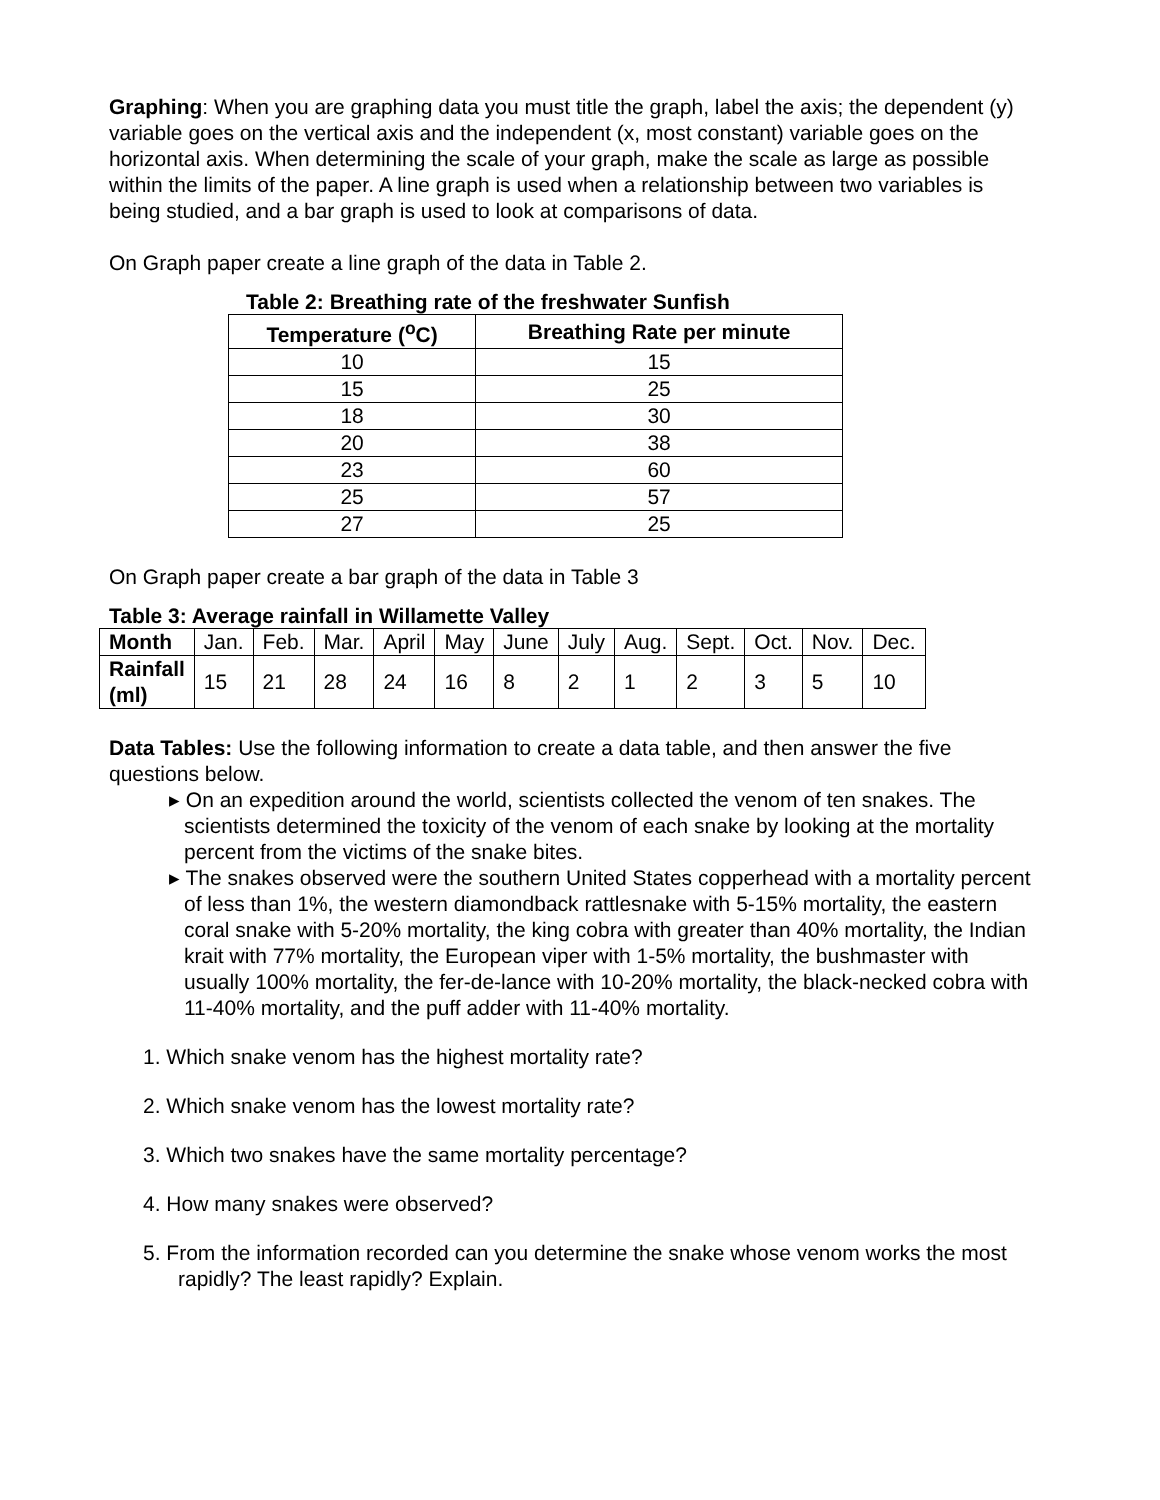Graphing: When you are graphing data you must title the graph, label the axis; the dependent (y) variable goes on the vertical axis and the independent (x, most constant) variable goes on the horizontal axis. When determining the scale of your graph, make the scale as large as possible within the limits of the paper. A line graph is used when a relationship between two variables is being studied, and a bar graph is used to look at comparisons of data.
On Graph paper create a line graph of the data in Table 2.
Table 2: Breathing rate of the freshwater Sunfish
| Temperature (<sup>o</sup>C) | Breathing Rate per minute |
| --- | --- |
| 10 | 15 |
| 15 | 25 |
| 18 | 30 |
| 20 | 38 |
| 23 | 60 |
| 25 | 57 |
| 27 | 25 |
On Graph paper create a bar graph of the data in Table 3
Table 3: Average rainfall in Willamette Valley
| Month | Jan. | Feb. | Mar. | April | May | June | July | Aug. | Sept. | Oct. | Nov. | Dec. |
| Rainfall (ml) | 15 | 21 | 28 | 24 | 16 | 8 | 2 | 1 | 2 | 3 | 5 | 10 |
Data Tables: Use the following information to create a data table, and then answer the five questions below.
▸ On an expedition around the world, scientists collected the venom of ten snakes. The scientists determined the toxicity of the venom of each snake by looking at the mortality percent from the victims of the snake bites.
▸ The snakes observed were the southern United States copperhead with a mortality percent of less than 1%, the western diamondback rattlesnake with 5-15% mortality, the eastern coral snake with 5-20% mortality, the king cobra with greater than 40% mortality, the Indian krait with 77% mortality, the European viper with 1-5% mortality, the bushmaster with usually 100% mortality, the fer-de-lance with 10-20% mortality, the black-necked cobra with 11-40% mortality, and the puff adder with 11-40% mortality.
1. Which snake venom has the highest mortality rate?
2. Which snake venom has the lowest mortality rate?
3. Which two snakes have the same mortality percentage?
4. How many snakes were observed?
5. From the information recorded can you determine the snake whose venom works the most rapidly? The least rapidly? Explain.